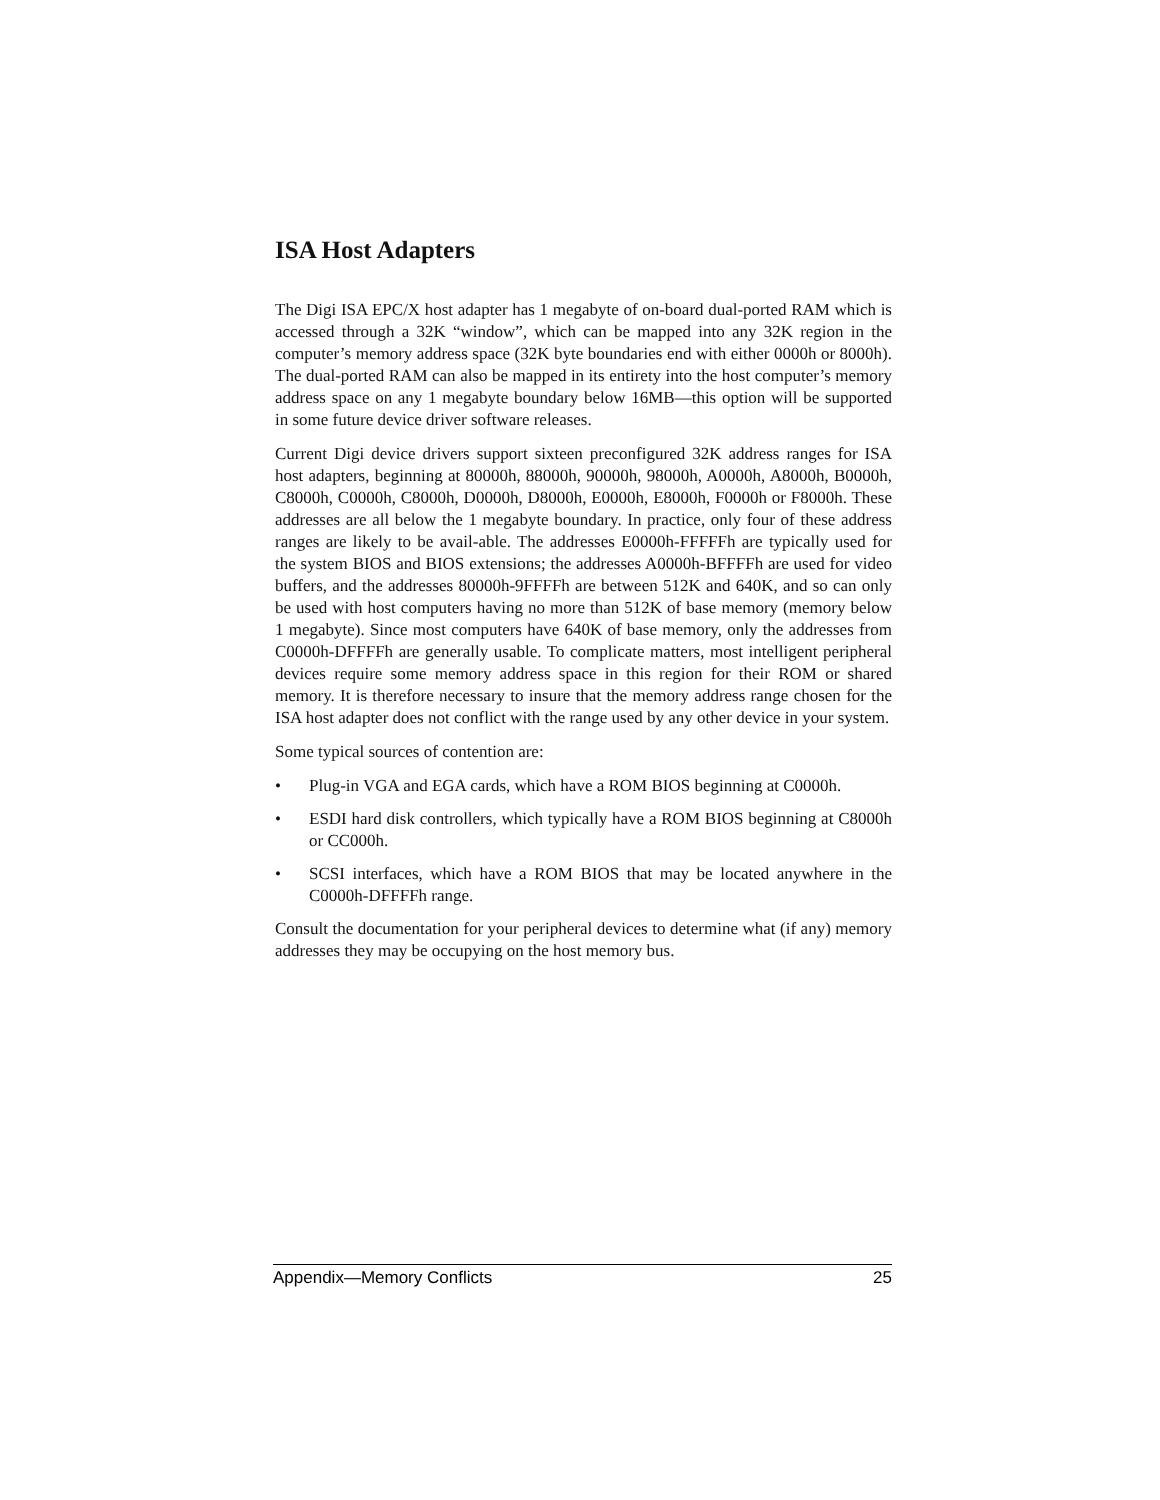ISA Host Adapters
The Digi ISA EPC/X host adapter has 1 megabyte of on-board dual-ported RAM which is accessed through a 32K “window”, which can be mapped into any 32K region in the computer’s memory address space (32K byte boundaries end with either 0000h or 8000h). The dual-ported RAM can also be mapped in its entirety into the host computer’s memory address space on any 1 megabyte boundary below 16MB—this option will be supported in some future device driver software releases.
Current Digi device drivers support sixteen preconfigured 32K address ranges for ISA host adapters, beginning at 80000h, 88000h, 90000h, 98000h, A0000h, A8000h, B0000h, C8000h, C0000h, C8000h, D0000h, D8000h, E0000h, E8000h, F0000h or F8000h. These addresses are all below the 1 megabyte boundary. In practice, only four of these address ranges are likely to be avail-able. The addresses E0000h-FFFFFh are typically used for the system BIOS and BIOS extensions; the addresses A0000h-BFFFFh are used for video buffers, and the addresses 80000h-9FFFFh are between 512K and 640K, and so can only be used with host computers having no more than 512K of base memory (memory below 1 megabyte). Since most computers have 640K of base memory, only the addresses from C0000h-DFFFFh are generally usable. To complicate matters, most intelligent peripheral devices require some memory address space in this region for their ROM or shared memory. It is therefore necessary to insure that the memory address range chosen for the ISA host adapter does not conflict with the range used by any other device in your system.
Some typical sources of contention are:
• Plug-in VGA and EGA cards, which have a ROM BIOS beginning at C0000h.
• ESDI hard disk controllers, which typically have a ROM BIOS beginning at C8000h or CC000h.
• SCSI interfaces, which have a ROM BIOS that may be located anywhere in the C0000h-DFFFFh range.
Consult the documentation for your peripheral devices to determine what (if any) memory addresses they may be occupying on the host memory bus.
Appendix—Memory Conflicts 25